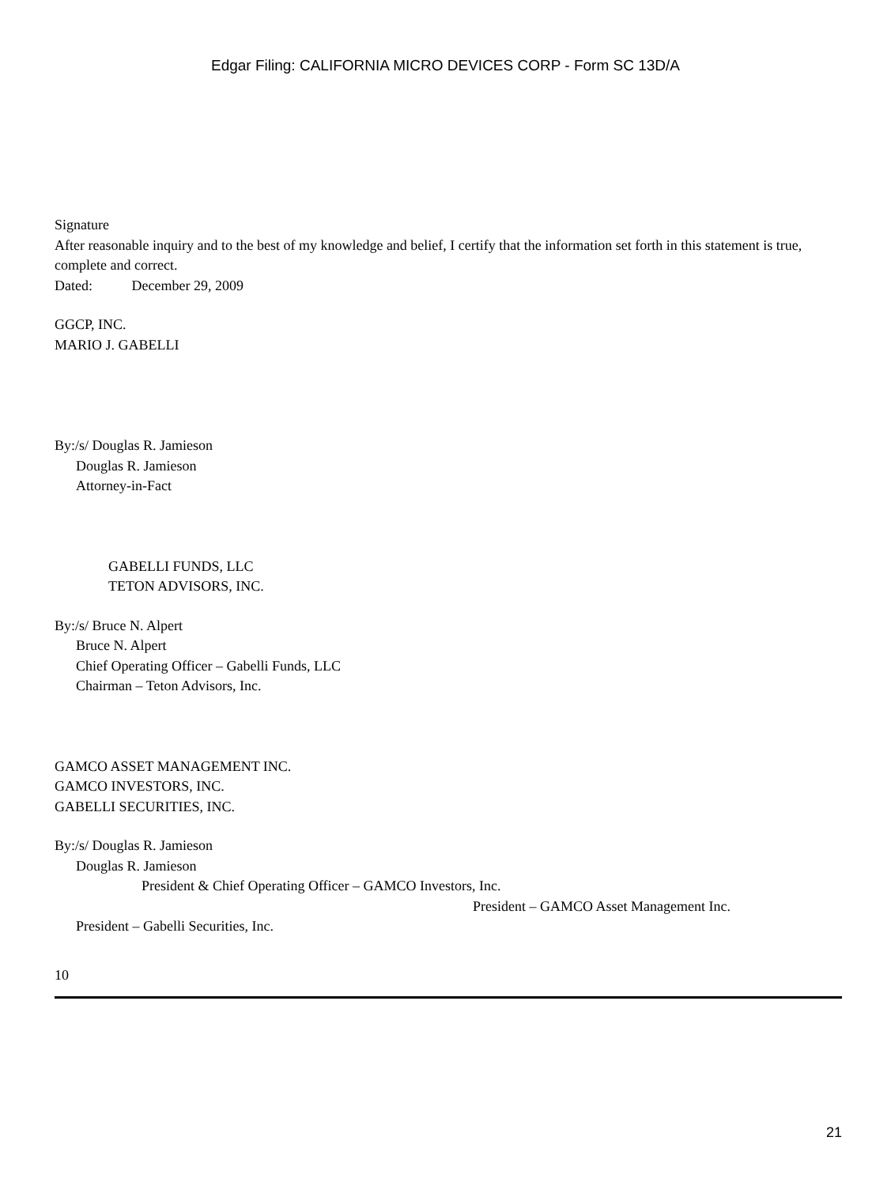Edgar Filing: CALIFORNIA MICRO DEVICES CORP - Form SC 13D/A
Signature
After reasonable inquiry and to the best of my knowledge and belief, I certify that the information set forth in this statement is true, complete and correct.
Dated: December 29, 2009
GGCP, INC.
MARIO J. GABELLI
By:/s/ Douglas R. Jamieson
Douglas R. Jamieson
Attorney-in-Fact
GABELLI FUNDS, LLC
TETON ADVISORS, INC.
By:/s/ Bruce N. Alpert
Bruce N. Alpert
Chief Operating Officer – Gabelli Funds, LLC
Chairman – Teton Advisors, Inc.
GAMCO ASSET MANAGEMENT INC.
GAMCO INVESTORS, INC.
GABELLI SECURITIES, INC.
By:/s/ Douglas R. Jamieson
Douglas R. Jamieson
President & Chief Operating Officer – GAMCO Investors, Inc.
President – GAMCO Asset Management Inc.
President – Gabelli Securities, Inc.
10
21